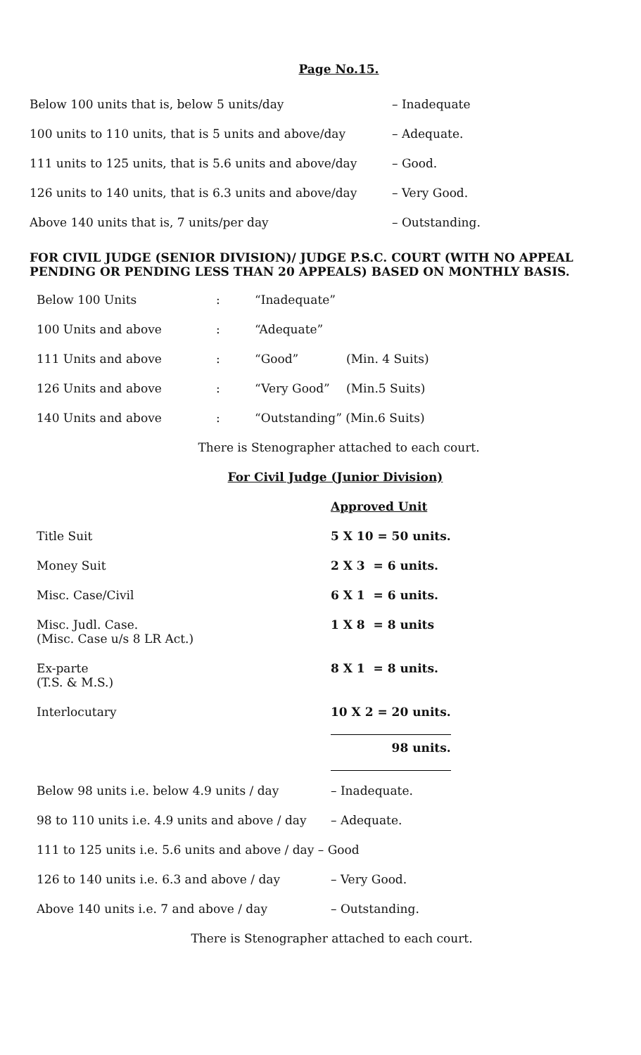Page No.15.
| Below 100 units that is, below 5 units/day | – Inadequate |
| 100 units to 110 units, that is 5 units and above/day | – Adequate. |
| 111 units to 125 units, that is 5.6 units and above/day | – Good. |
| 126 units to 140 units, that is 6.3 units and above/day | – Very Good. |
| Above 140 units that is, 7 units/per day | – Outstanding. |
FOR CIVIL JUDGE (SENIOR DIVISION)/ JUDGE P.S.C. COURT (WITH NO APPEAL PENDING OR PENDING LESS THAN 20 APPEALS) BASED ON MONTHLY BASIS.
| Below 100 Units | : | “Inadequate” | |
| 100 Units and above | : | “Adequate” | |
| 111 Units and above | : | “Good” | (Min. 4 Suits) |
| 126 Units and above | : | “Very Good” | (Min.5 Suits) |
| 140 Units and above | : | “Outstanding” (Min.6 Suits) | |
There is Stenographer attached to each court.
For Civil Judge (Junior Division)
| | Approved Unit |
| Title Suit | 5 X 10 = 50 units. |
| Money Suit | 2 X 3 = 6 units. |
| Misc. Case/Civil | 6 X 1 = 6 units. |
| Misc. Judl. Case. (Misc. Case u/s 8 LR Act.) | 1 X 8 = 8 units |
| Ex-parte (T.S. & M.S.) | 8 X 1 = 8 units. |
| Interlocutary | 10 X 2 = 20 units. |
| | 98 units. |
| Below 98 units i.e. below 4.9 units / day | – Inadequate. |
| 98 to 110 units i.e. 4.9 units and above / day | – Adequate. |
| 111 to 125 units i.e. 5.6 units and above / day – Good | |
| 126 to 140 units i.e. 6.3 and above / day | – Very Good. |
| Above 140 units i.e. 7 and above / day | – Outstanding. |
There is Stenographer attached to each court.